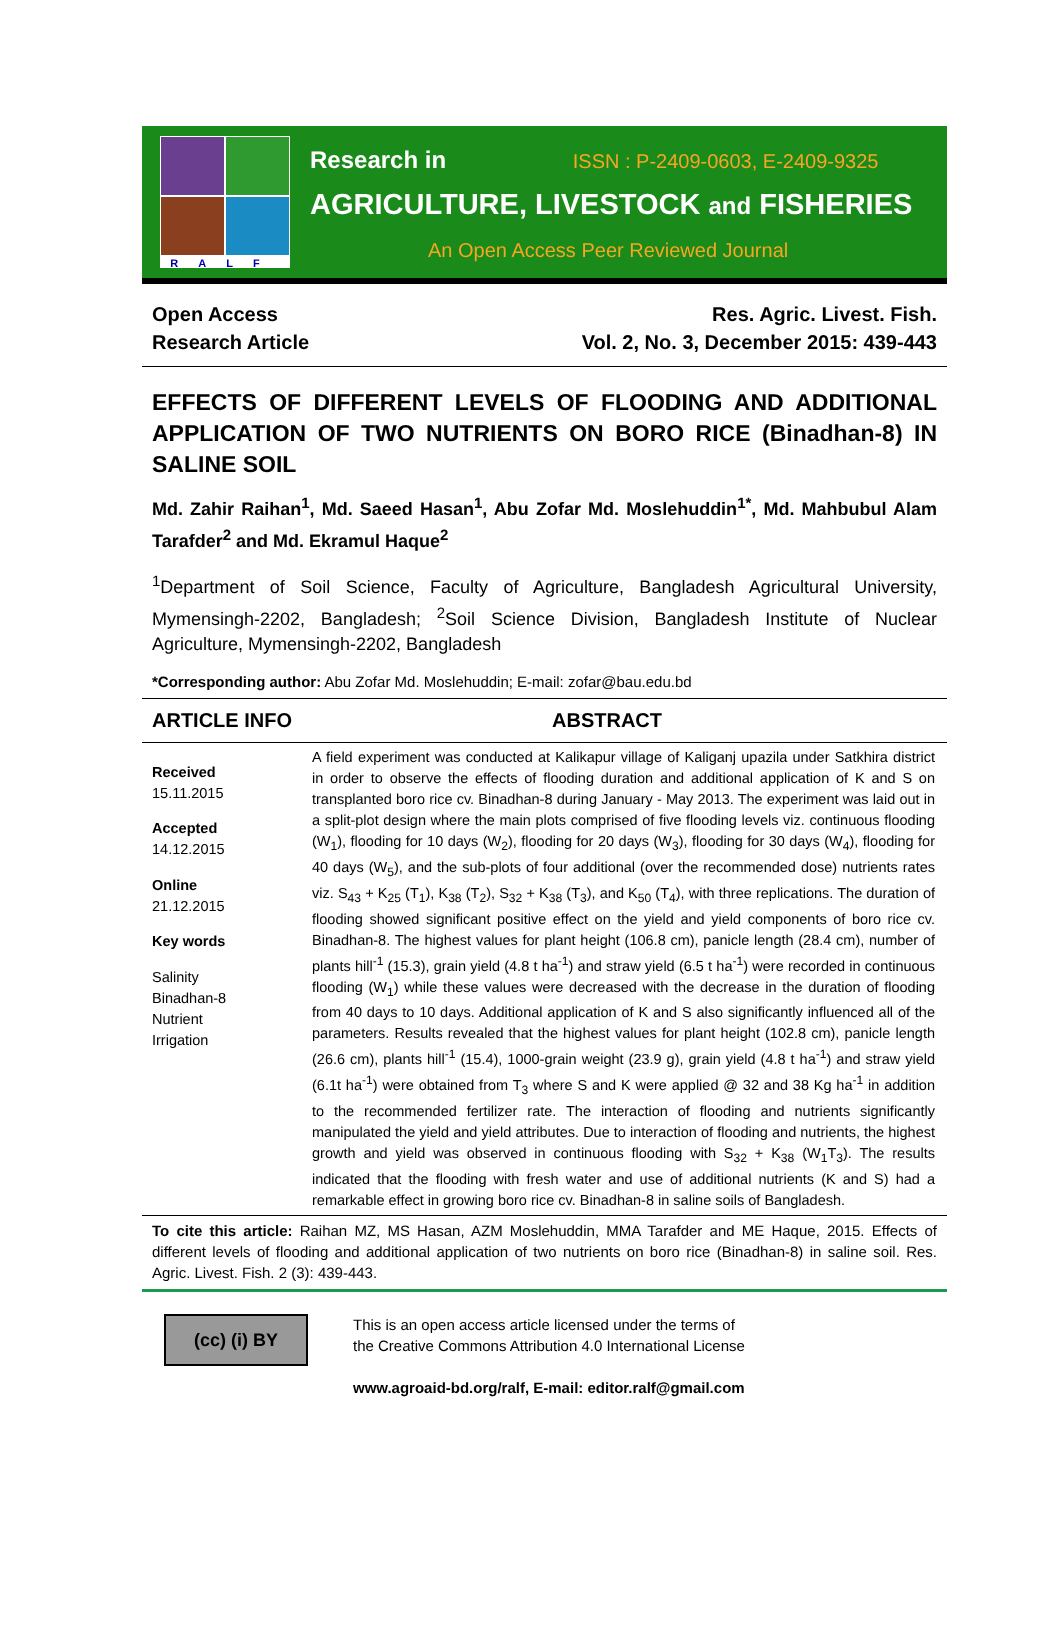RALF
Research in ISSN : P-2409-0603, E-2409-9325
AGRICULTURE, LIVESTOCK and FISHERIES
An Open Access Peer Reviewed Journal
Open Access
Research Article
Res. Agric. Livest. Fish.
Vol. 2, No. 3, December 2015: 439-443
EFFECTS OF DIFFERENT LEVELS OF FLOODING AND ADDITIONAL APPLICATION OF TWO NUTRIENTS ON BORO RICE (Binadhan-8) IN SALINE SOIL
Md. Zahir Raihan<sup>1</sup>, Md. Saeed Hasan<sup>1</sup>, Abu Zofar Md. Moslehuddin<sup>1*</sup>, Md. Mahbubul Alam Tarafder<sup>2</sup> and Md. Ekramul Haque<sup>2</sup>
<sup>1</sup> Department of Soil Science, Faculty of Agriculture, Bangladesh Agricultural University, Mymensingh-2202, Bangladesh; <sup>2</sup>Soil Science Division, Bangladesh Institute of Nuclear Agriculture, Mymensingh-2202, Bangladesh
*Corresponding author: Abu Zofar Md. Moslehuddin; E-mail: zofar@bau.edu.bd
ARTICLE INFO ABSTRACT
Received
15.11.2015
Accepted
14.12.2015
Online
21.12.2015
Key words
Salinity
Binadhan-8
Nutrient
Irrigation
A field experiment was conducted at Kalikapur village of Kaliganj upazila under Satkhira district in order to observe the effects of flooding duration and additional application of K and S on transplanted boro rice cv. Binadhan-8 during January - May 2013. The experiment was laid out in a split-plot design where the main plots comprised of five flooding levels viz. continuous flooding (W<sub>1</sub>), flooding for 10 days (W<sub>2</sub>), flooding for 20 days (W<sub>3</sub>), flooding for 30 days (W<sub>4</sub>), flooding for 40 days (W<sub>5</sub>), and the sub-plots of four additional (over the recommended dose) nutrients rates viz. S<sub>43</sub> + K<sub>25</sub> (T<sub>1</sub>), K<sub>38</sub> (T<sub>2</sub>), S<sub>32</sub> + K<sub>38</sub> (T<sub>3</sub>), and K<sub>50</sub> (T<sub>4</sub>), with three replications. The duration of flooding showed significant positive effect on the yield and yield components of boro rice cv. Binadhan-8. The highest values for plant height (106.8 cm), panicle length (28.4 cm), number of plants hill<sup>-1</sup> (15.3), grain yield (4.8 t ha<sup>-1</sup>) and straw yield (6.5 t ha<sup>-1</sup>) were recorded in continuous flooding (W<sub>1</sub>) while these values were decreased with the decrease in the duration of flooding from 40 days to 10 days. Additional application of K and S also significantly influenced all of the parameters. Results revealed that the highest values for plant height (102.8 cm), panicle length (26.6 cm), plants hill<sup>-1</sup> (15.4), 1000-grain weight (23.9 g), grain yield (4.8 t ha<sup>-1</sup>) and straw yield (6.1t ha<sup>-1</sup>) were obtained from T<sub>3</sub> where S and K were applied @ 32 and 38 Kg ha<sup>-1</sup> in addition to the recommended fertilizer rate. The interaction of flooding and nutrients significantly manipulated the yield and yield attributes. Due to interaction of flooding and nutrients, the highest growth and yield was observed in continuous flooding with S<sub>32</sub> + K<sub>38</sub> (W<sub>1</sub>T<sub>3</sub>). The results indicated that the flooding with fresh water and use of additional nutrients (K and S) had a remarkable effect in growing boro rice cv. Binadhan-8 in saline soils of Bangladesh.
To cite this article: Raihan MZ, MS Hasan, AZM Moslehuddin, MMA Tarafder and ME Haque, 2015. Effects of different levels of flooding and additional application of two nutrients on boro rice (Binadhan-8) in saline soil. Res. Agric. Livest. Fish. 2 (3): 439-443.
(cc) (i) BY
This is an open access article licensed under the terms of
the Creative Commons Attribution 4.0 International License
www.agroaid-bd.org/ralf, E-mail: editor.ralf@gmail.com